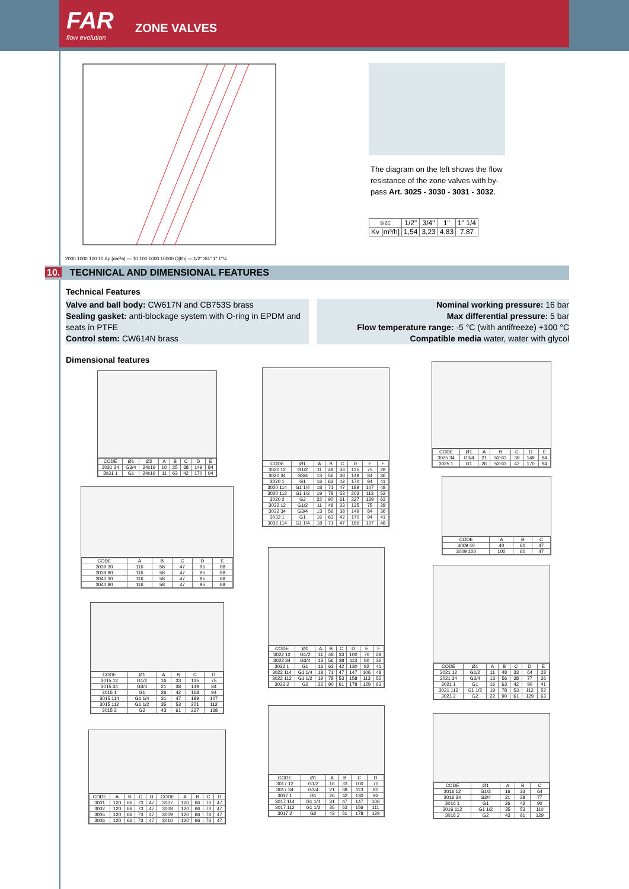FAR
flow evolution
ZONE VALVES
2000 1000 100 10 Δp [daPa] — 10 100 1000 10000 Q[l/h] — 1/2" 3/4" 1" 1"¼
The diagram on the left shows the flow resistance of the zone valves with by-pass Art. 3025 - 3030 - 3031 - 3032.
| SIZE | 1/2" | 3/4" | 1" | 1" 1/4 |
| Kv [m³/h] | 1,54 | 3,23 | 4,83 | 7,87 |
10. TECHNICAL AND DIMENSIONAL FEATURES
Technical Features
Valve and ball body: CW617N and CB753S brass
Sealing gasket: anti-blockage system with O-ring in EPDM and seats in PTFE
Control stem: CW614N brass
Nominal working pressure: 16 bar
Max differential pressure: 5 bar
Flow temperature range: -5 °C (with antifreeze) +100 °C
Compatible media water, water with glycol
Dimensional features
| CODE | Ø1 | Ø2 | A | B | C | D | E |
| --- | --- | --- | --- | --- | --- | --- | --- |
| 3031 34 | G3/4 | 24x19 | 10 | 25 | 38 | 149 | 84 |
| 3031 1 | G1 | 24x19 | 11 | 63 | 42 | 170 | 94 |
| CODE | A | B | C | D | E |
| --- | --- | --- | --- | --- | --- |
| 3039 30 | 116 | 58 | 47 | 95 | 88 |
| 3039 80 | 116 | 58 | 47 | 95 | 88 |
| 3040 30 | 116 | 58 | 47 | 95 | 88 |
| 3040 80 | 116 | 58 | 47 | 95 | 88 |
| CODE | Ø1 | A | B | C | D |
| --- | --- | --- | --- | --- | --- |
| 3015 12 | G1/2 | 16 | 33 | 135 | 75 |
| 3015 34 | G3/4 | 21 | 38 | 149 | 84 |
| 3015 1 | G1 | 26 | 42 | 168 | 94 |
| 3015 114 | G1 1/4 | 31 | 47 | 189 | 107 |
| 3015 112 | G1 1/2 | 35 | 53 | 201 | 112 |
| 3015 2 | G2 | 43 | 61 | 227 | 128 |
| CODE | A | B | C | D | CODE | A | B | C | D |
| --- | --- | --- | --- | --- | --- | --- | --- | --- | --- |
| 3001 | 120 | 66 | 73 | 47 | 3007 | 120 | 66 | 73 | 47 |
| 3002 | 120 | 66 | 73 | 47 | 3008 | 120 | 66 | 73 | 47 |
| 3005 | 120 | 66 | 73 | 47 | 3009 | 120 | 66 | 73 | 47 |
| 3006 | 120 | 66 | 73 | 47 | 3010 | 120 | 66 | 73 | 47 |
| CODE | Ø1 | A | B | C | D | E | F |
| --- | --- | --- | --- | --- | --- | --- | --- |
| 3020 12 | G1/2 | 11 | 48 | 33 | 135 | 75 | 28 |
| 3020 34 | G3/4 | 13 | 56 | 38 | 149 | 84 | 36 |
| 3020 1 | G1 | 16 | 63 | 42 | 170 | 94 | 41 |
| 3020 114 | G1 1/4 | 18 | 71 | 47 | 189 | 107 | 48 |
| 3020 112 | G1 1/2 | 19 | 78 | 53 | 202 | 113 | 52 |
| 3020 2 | G2 | 22 | 90 | 61 | 227 | 129 | 63 |
| 3032 12 | G1/2 | 11 | 48 | 33 | 135 | 75 | 28 |
| 3032 34 | G3/4 | 13 | 56 | 38 | 149 | 84 | 36 |
| 3032 1 | G1 | 16 | 63 | 42 | 170 | 94 | 41 |
| 3032 114 | G1 1/4 | 18 | 71 | 47 | 189 | 107 | 48 |
| CODE | Ø1 | A | B | C | D | E | F |
| --- | --- | --- | --- | --- | --- | --- | --- |
| 3022 12 | G1/2 | 11 | 48 | 33 | 100 | 70 | 28 |
| 3022 34 | G3/4 | 13 | 56 | 38 | 113 | 80 | 36 |
| 3022 1 | G1 | 16 | 63 | 42 | 130 | 92 | 41 |
| 3022 114 | G1 1/4 | 18 | 71 | 47 | 147 | 106 | 48 |
| 3022 112 | G1 1/2 | 19 | 78 | 53 | 158 | 113 | 52 |
| 3022 2 | G2 | 22 | 90 | 61 | 178 | 129 | 63 |
| CODE | Ø1 | A | B | C | D |
| --- | --- | --- | --- | --- | --- |
| 3017 12 | G1/2 | 16 | 33 | 100 | 70 |
| 3017 34 | G3/4 | 21 | 38 | 113 | 80 |
| 3017 1 | G1 | 26 | 42 | 130 | 92 |
| 3017 114 | G1 1/4 | 31 | 47 | 147 | 106 |
| 3017 112 | G1 1/2 | 35 | 53 | 156 | 111 |
| 3017 2 | G2 | 43 | 61 | 178 | 129 |
| CODE | Ø1 | A | B | C | D | E |
| --- | --- | --- | --- | --- | --- | --- |
| 3025 34 | G3/4 | 21 | 52-63 | 38 | 149 | 84 |
| 3025 1 | G1 | 26 | 52-63 | 42 | 170 | 94 |
| CODE | A | B | C |
| --- | --- | --- | --- |
| 3009 40 | 40 | 60 | 47 |
| 3009 100 | 100 | 60 | 47 |
| CODE | Ø1 | A | B | C | D | E |
| --- | --- | --- | --- | --- | --- | --- |
| 3021 12 | G1/2 | 11 | 48 | 33 | 64 | 28 |
| 3021 34 | G3/4 | 13 | 56 | 38 | 77 | 36 |
| 3021 1 | G1 | 16 | 63 | 42 | 90 | 41 |
| 3021 112 | G1 1/2 | 19 | 78 | 53 | 112 | 52 |
| 3021 2 | G2 | 22 | 90 | 61 | 129 | 63 |
| CODE | Ø1 | A | B | C |
| --- | --- | --- | --- | --- |
| 3016 12 | G1/2 | 16 | 33 | 64 |
| 3016 34 | G3/4 | 21 | 38 | 77 |
| 3016 1 | G1 | 26 | 42 | 90 |
| 3016 112 | G1 1/2 | 35 | 53 | 110 |
| 3016 2 | G2 | 43 | 61 | 129 |